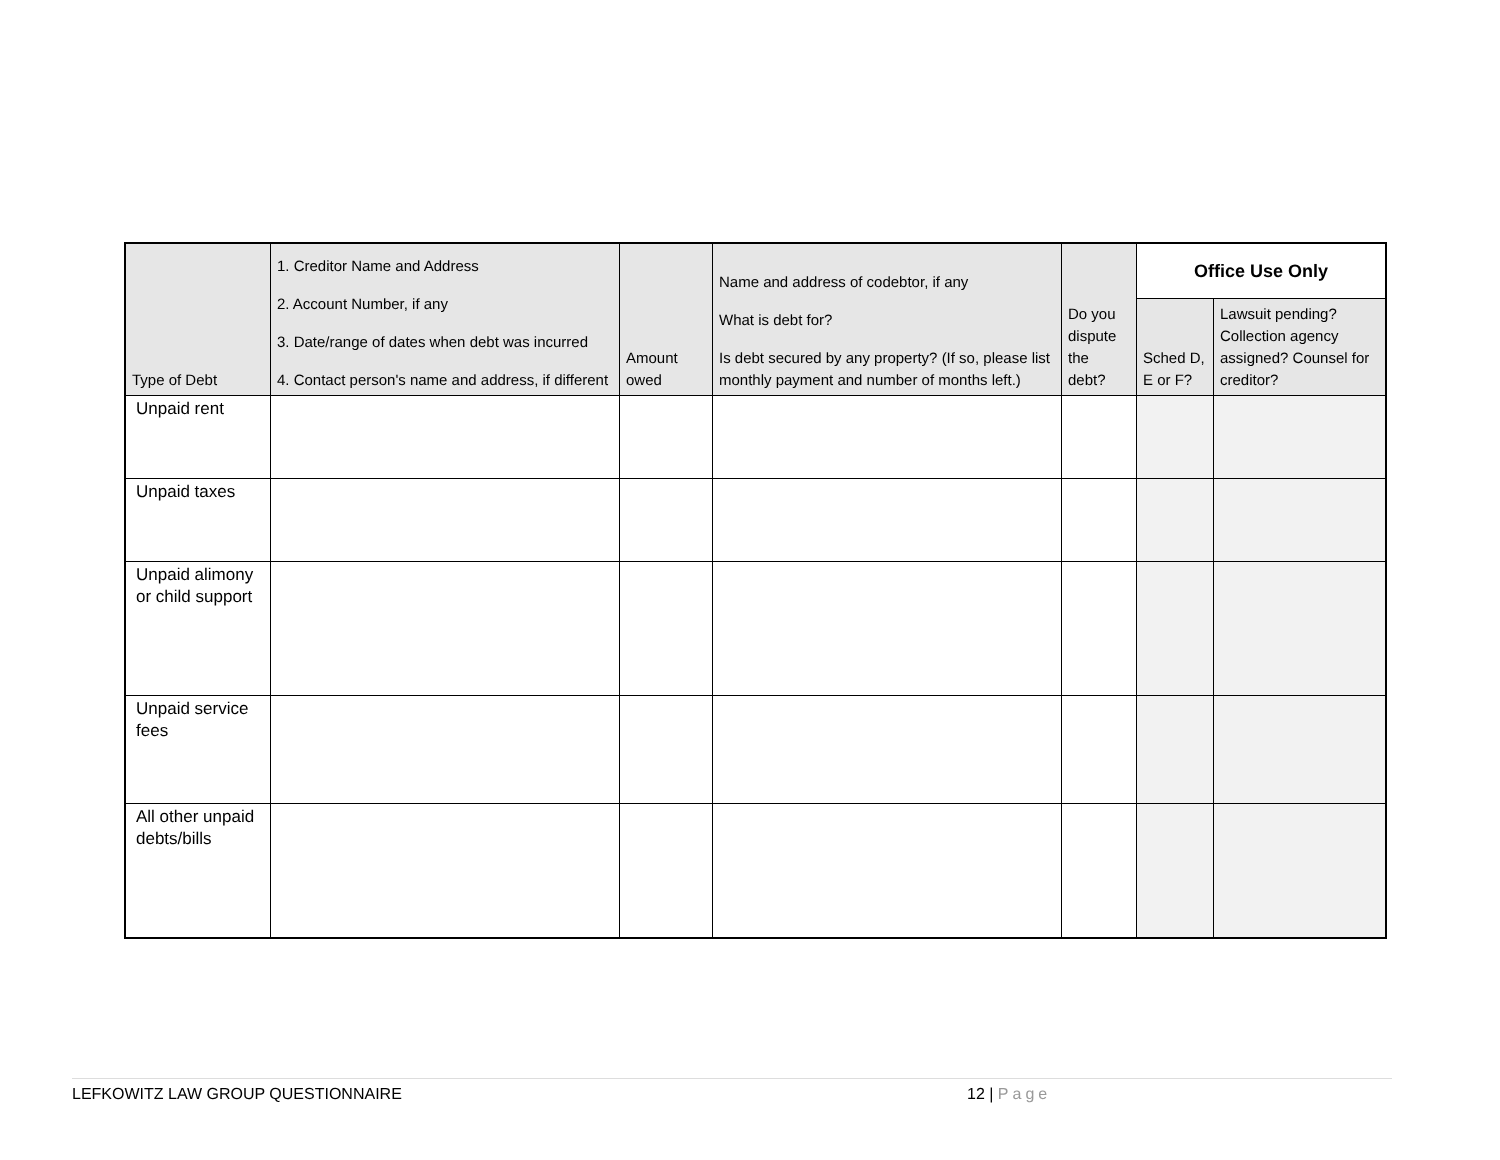| Type of Debt | 1. Creditor Name and Address 2. Account Number, if any 3. Date/range of dates when debt was incurred 4. Contact person's name and address, if different | Amount owed | Name and address of codebtor, if any What is debt for? Is debt secured by any property? (If so, please list monthly payment and number of months left.) | Do you dispute the debt? | Office Use Only | |
| --- | --- | --- | --- | --- | --- | --- |
| | | | | | Sched D, E or F? | Lawsuit pending? Collection agency assigned? Counsel for creditor? |
| Unpaid rent | | | | | | |
| Unpaid taxes | | | | | | |
| Unpaid alimony or child support | | | | | | |
| Unpaid service fees | | | | | | |
| All other unpaid debts/bills | | | | | | |
LEFKOWITZ LAW GROUP QUESTIONNAIRE 12 | Page